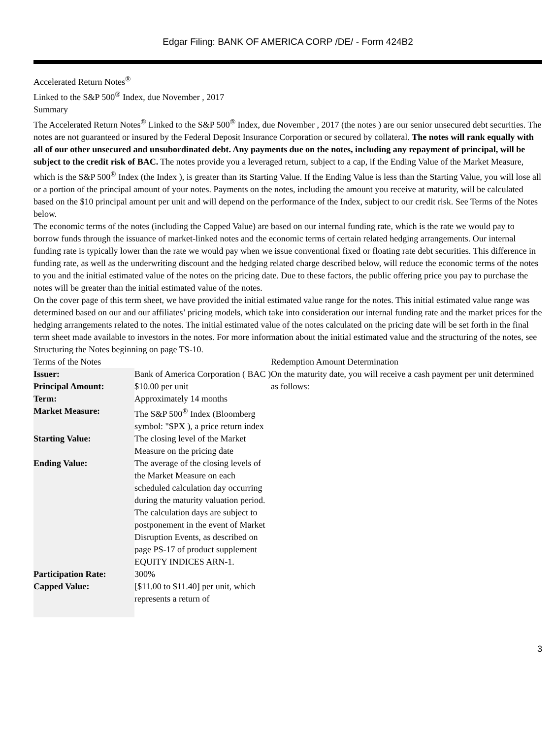Edgar Filing: BANK OF AMERICA CORP /DE/ - Form 424B2
Accelerated Return Notes<sup>®</sup>
Linked to the S&P 500<sup>®</sup> Index, due November , 2017
Summary
The Accelerated Return Notes<sup>®</sup> Linked to the S&P 500<sup>®</sup> Index, due November , 2017 (the notes ) are our senior unsecured debt securities. The notes are not guaranteed or insured by the Federal Deposit Insurance Corporation or secured by collateral. The notes will rank equally with all of our other unsecured and unsubordinated debt. Any payments due on the notes, including any repayment of principal, will be subject to the credit risk of BAC. The notes provide you a leveraged return, subject to a cap, if the Ending Value of the Market Measure, which is the S&P 500<sup>®</sup> Index (the Index ), is greater than its Starting Value. If the Ending Value is less than the Starting Value, you will lose all or a portion of the principal amount of your notes. Payments on the notes, including the amount you receive at maturity, will be calculated based on the $10 principal amount per unit and will depend on the performance of the Index, subject to our credit risk. See Terms of the Notes below.
The economic terms of the notes (including the Capped Value) are based on our internal funding rate, which is the rate we would pay to borrow funds through the issuance of market-linked notes and the economic terms of certain related hedging arrangements. Our internal funding rate is typically lower than the rate we would pay when we issue conventional fixed or floating rate debt securities. This difference in funding rate, as well as the underwriting discount and the hedging related charge described below, will reduce the economic terms of the notes to you and the initial estimated value of the notes on the pricing date. Due to these factors, the public offering price you pay to purchase the notes will be greater than the initial estimated value of the notes.
On the cover page of this term sheet, we have provided the initial estimated value range for the notes. This initial estimated value range was determined based on our and our affiliates’ pricing models, which take into consideration our internal funding rate and the market prices for the hedging arrangements related to the notes. The initial estimated value of the notes calculated on the pricing date will be set forth in the final term sheet made available to investors in the notes. For more information about the initial estimated value and the structuring of the notes, see Structuring the Notes beginning on page TS-10.
Terms of the Notes
| Issuer: | Bank of America Corporation ( BAC ) |
| Principal Amount: | $10.00 per unit |
| Term: | Approximately 14 months |
| Market Measure: | The S&P 500<sup>®</sup> Index (Bloomberg symbol: "SPX ), a price return index |
| Starting Value: | The closing level of the Market Measure on the pricing date |
| Ending Value: | The average of the closing levels of the Market Measure on each scheduled calculation day occurring during the maturity valuation period. The calculation days are subject to postponement in the event of Market Disruption Events, as described on page PS-17 of product supplement EQUITY INDICES ARN-1. |
| Participation Rate: | 300% |
| Capped Value: | [$11.00 to $11.40] per unit, which represents a return of |
Redemption Amount Determination
On the maturity date, you will receive a cash payment per unit determined as follows:
3